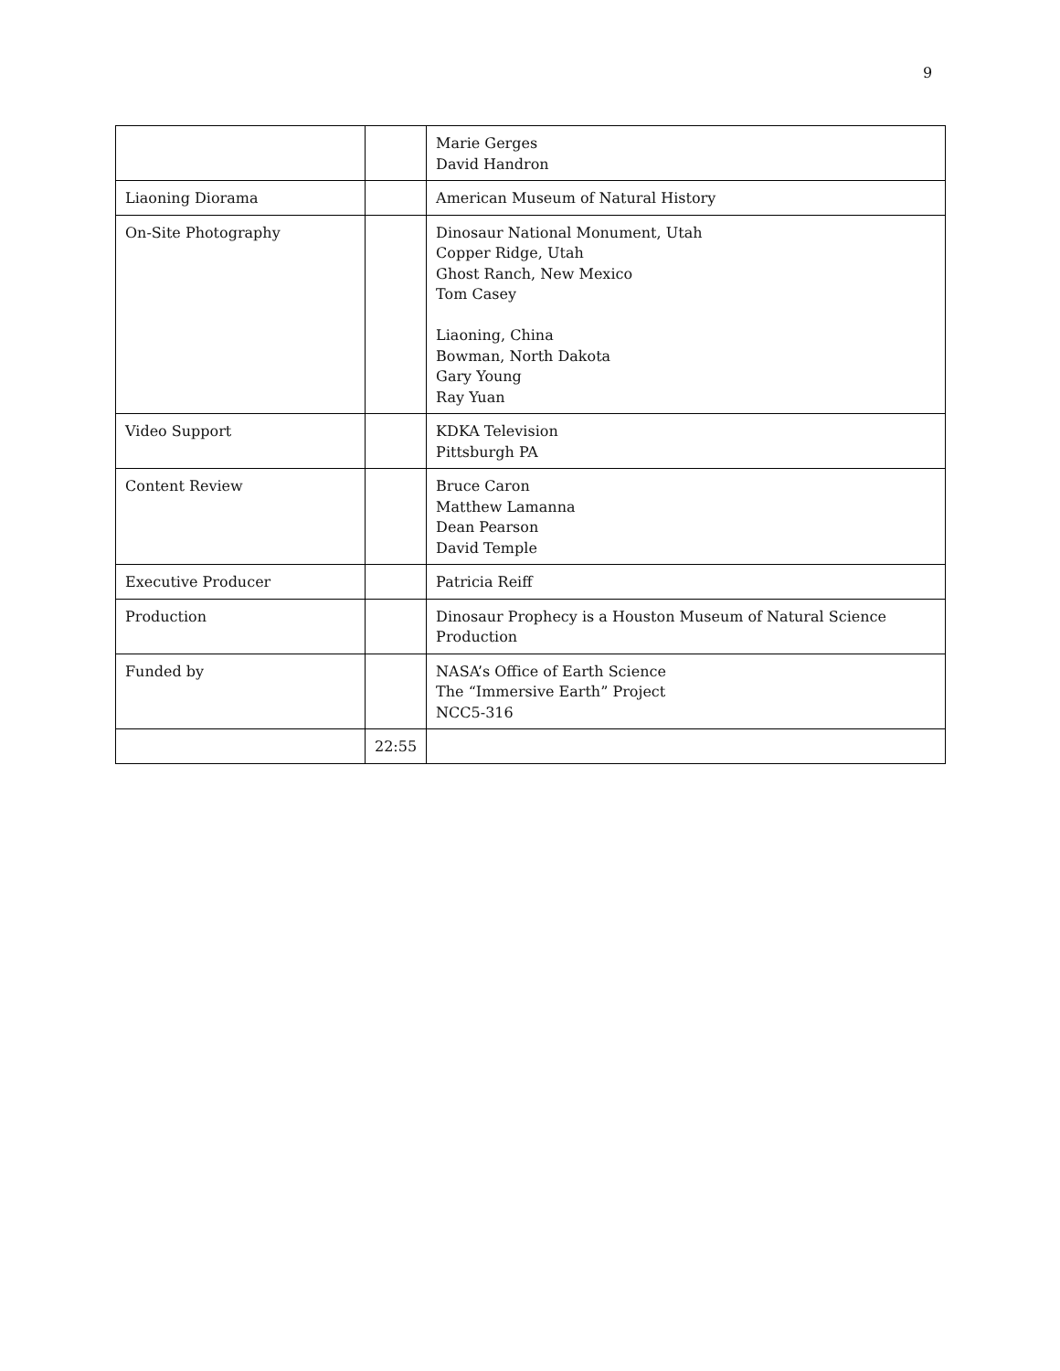9
| | | Marie Gerges David Handron |
| Liaoning Diorama | | American Museum of Natural History |
| On-Site Photography | | Dinosaur National Monument, Utah Copper Ridge, Utah Ghost Ranch, New Mexico Tom Casey Liaoning, China Bowman, North Dakota Gary Young Ray Yuan |
| Video Support | | KDKA Television Pittsburgh PA |
| Content Review | | Bruce Caron Matthew Lamanna Dean Pearson David Temple |
| Executive Producer | | Patricia Reiff |
| Production | | Dinosaur Prophecy is a Houston Museum of Natural Science Production |
| Funded by | | NASA’s Office of Earth Science The “Immersive Earth” Project NCC5-316 |
| | 22:55 | |